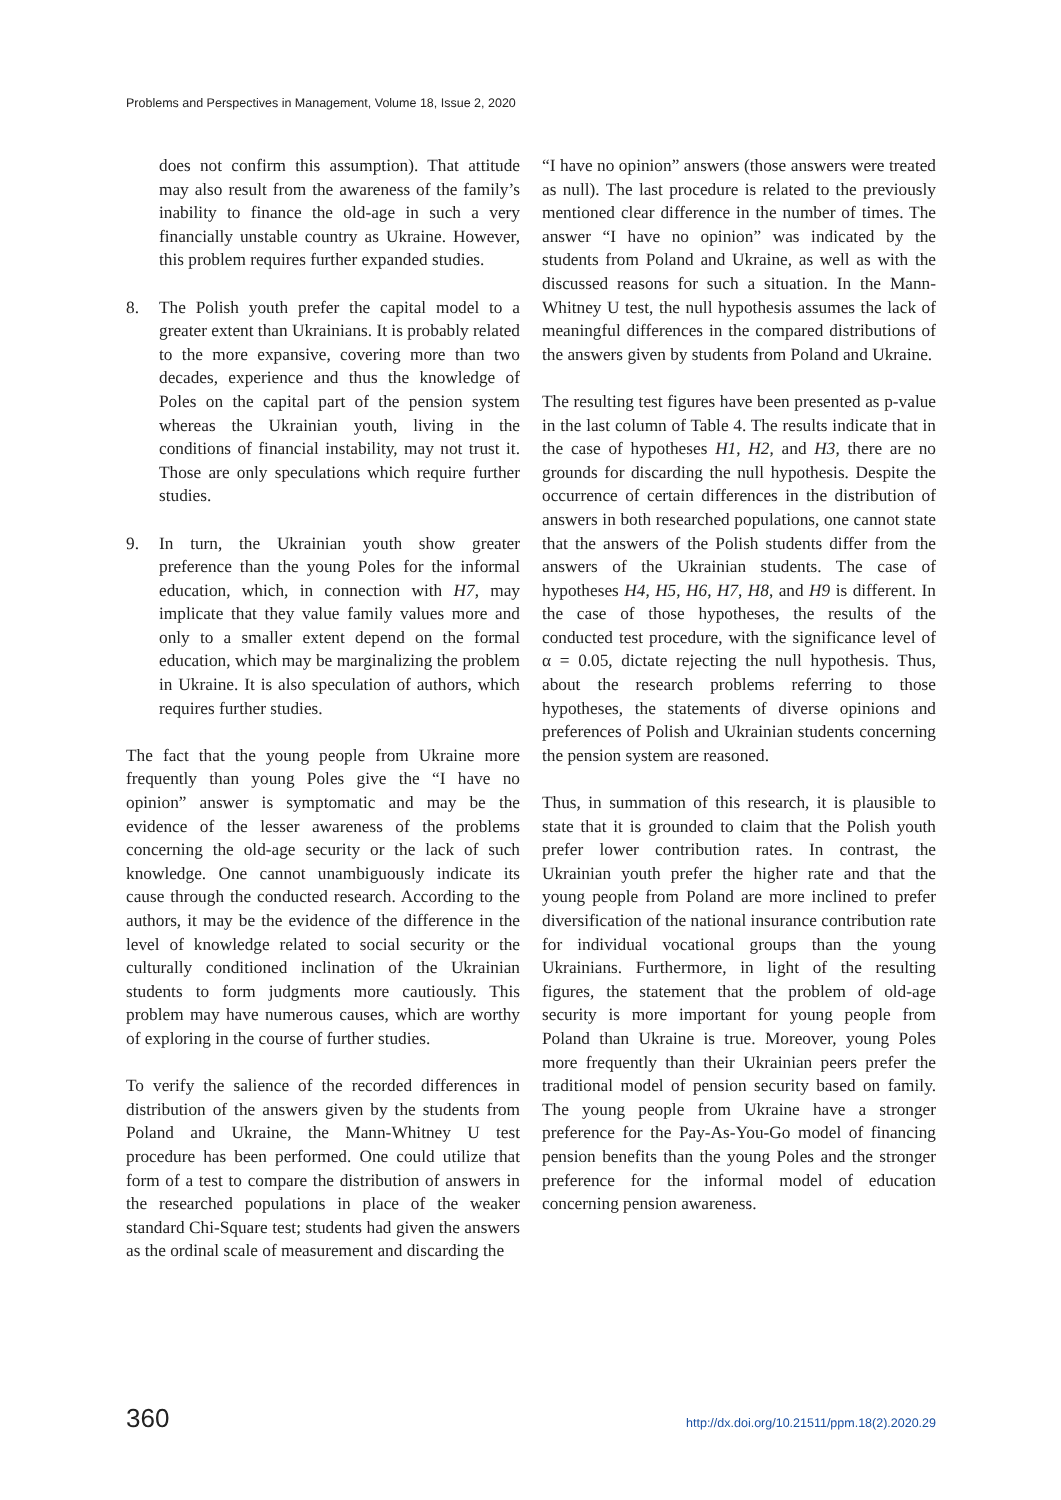Problems and Perspectives in Management, Volume 18, Issue 2, 2020
does not confirm this assumption). That attitude may also result from the awareness of the family’s inability to finance the old-age in such a very financially unstable country as Ukraine. However, this problem requires further expanded studies.
8. The Polish youth prefer the capital model to a greater extent than Ukrainians. It is probably related to the more expansive, covering more than two decades, experience and thus the knowledge of Poles on the capital part of the pension system whereas the Ukrainian youth, living in the conditions of financial instability, may not trust it. Those are only speculations which require further studies.
9. In turn, the Ukrainian youth show greater preference than the young Poles for the informal education, which, in connection with H7, may implicate that they value family values more and only to a smaller extent depend on the formal education, which may be marginalizing the problem in Ukraine. It is also speculation of authors, which requires further studies.
The fact that the young people from Ukraine more frequently than young Poles give the “I have no opinion” answer is symptomatic and may be the evidence of the lesser awareness of the problems concerning the old-age security or the lack of such knowledge. One cannot unambiguously indicate its cause through the conducted research. According to the authors, it may be the evidence of the difference in the level of knowledge related to social security or the culturally conditioned inclination of the Ukrainian students to form judgments more cautiously. This problem may have numerous causes, which are worthy of exploring in the course of further studies.
To verify the salience of the recorded differences in distribution of the answers given by the students from Poland and Ukraine, the Mann-Whitney U test procedure has been performed. One could utilize that form of a test to compare the distribution of answers in the researched populations in place of the weaker standard Chi-Square test; students had given the answers as the ordinal scale of measurement and discarding the
“I have no opinion” answers (those answers were treated as null). The last procedure is related to the previously mentioned clear difference in the number of times. The answer “I have no opinion” was indicated by the students from Poland and Ukraine, as well as with the discussed reasons for such a situation. In the Mann-Whitney U test, the null hypothesis assumes the lack of meaningful differences in the compared distributions of the answers given by students from Poland and Ukraine.
The resulting test figures have been presented as p-value in the last column of Table 4. The results indicate that in the case of hypotheses H1, H2, and H3, there are no grounds for discarding the null hypothesis. Despite the occurrence of certain differences in the distribution of answers in both researched populations, one cannot state that the answers of the Polish students differ from the answers of the Ukrainian students. The case of hypotheses H4, H5, H6, H7, H8, and H9 is different. In the case of those hypotheses, the results of the conducted test procedure, with the significance level of α = 0.05, dictate rejecting the null hypothesis. Thus, about the research problems referring to those hypotheses, the statements of diverse opinions and preferences of Polish and Ukrainian students concerning the pension system are reasoned.
Thus, in summation of this research, it is plausible to state that it is grounded to claim that the Polish youth prefer lower contribution rates. In contrast, the Ukrainian youth prefer the higher rate and that the young people from Poland are more inclined to prefer diversification of the national insurance contribution rate for individual vocational groups than the young Ukrainians. Furthermore, in light of the resulting figures, the statement that the problem of old-age security is more important for young people from Poland than Ukraine is true. Moreover, young Poles more frequently than their Ukrainian peers prefer the traditional model of pension security based on family. The young people from Ukraine have a stronger preference for the Pay-As-You-Go model of financing pension benefits than the young Poles and the stronger preference for the informal model of education concerning pension awareness.
360 http://dx.doi.org/10.21511/ppm.18(2).2020.29